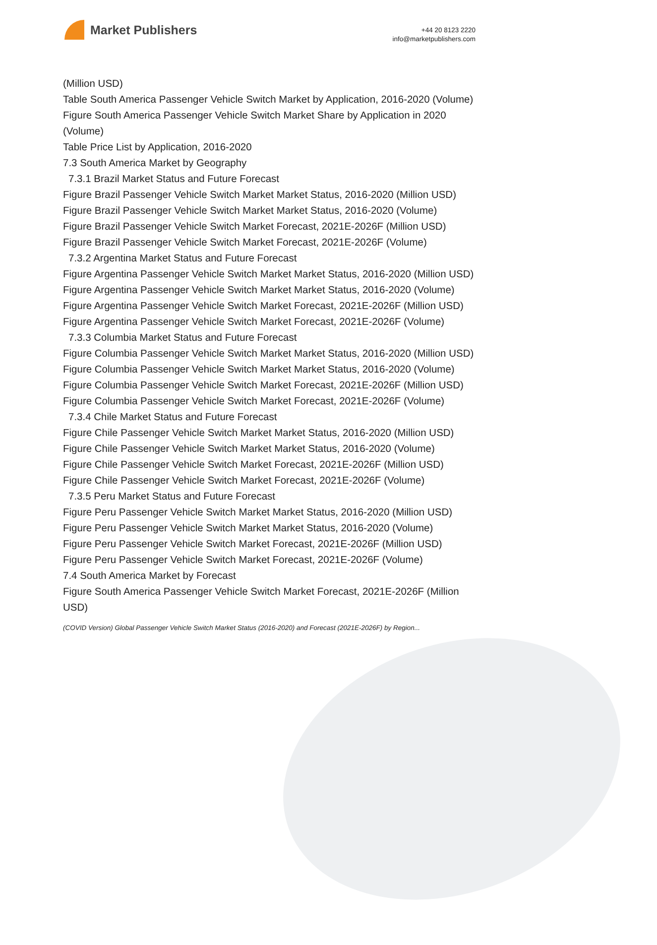Market Publishers
+44 20 8123 2220
info@marketpublishers.com
(Million USD)
Table South America Passenger Vehicle Switch Market by Application, 2016-2020 (Volume)
Figure South America Passenger Vehicle Switch Market Share by Application in 2020 (Volume)
Table Price List by Application, 2016-2020
7.3 South America Market by Geography
7.3.1 Brazil Market Status and Future Forecast
Figure Brazil Passenger Vehicle Switch Market Market Status, 2016-2020 (Million USD)
Figure Brazil Passenger Vehicle Switch Market Market Status, 2016-2020 (Volume)
Figure Brazil Passenger Vehicle Switch Market Forecast, 2021E-2026F (Million USD)
Figure Brazil Passenger Vehicle Switch Market Forecast, 2021E-2026F (Volume)
7.3.2 Argentina Market Status and Future Forecast
Figure Argentina Passenger Vehicle Switch Market Market Status, 2016-2020 (Million USD)
Figure Argentina Passenger Vehicle Switch Market Market Status, 2016-2020 (Volume)
Figure Argentina Passenger Vehicle Switch Market Forecast, 2021E-2026F (Million USD)
Figure Argentina Passenger Vehicle Switch Market Forecast, 2021E-2026F (Volume)
7.3.3 Columbia Market Status and Future Forecast
Figure Columbia Passenger Vehicle Switch Market Market Status, 2016-2020 (Million USD)
Figure Columbia Passenger Vehicle Switch Market Market Status, 2016-2020 (Volume)
Figure Columbia Passenger Vehicle Switch Market Forecast, 2021E-2026F (Million USD)
Figure Columbia Passenger Vehicle Switch Market Forecast, 2021E-2026F (Volume)
7.3.4 Chile Market Status and Future Forecast
Figure Chile Passenger Vehicle Switch Market Market Status, 2016-2020 (Million USD)
Figure Chile Passenger Vehicle Switch Market Market Status, 2016-2020 (Volume)
Figure Chile Passenger Vehicle Switch Market Forecast, 2021E-2026F (Million USD)
Figure Chile Passenger Vehicle Switch Market Forecast, 2021E-2026F (Volume)
7.3.5 Peru Market Status and Future Forecast
Figure Peru Passenger Vehicle Switch Market Market Status, 2016-2020 (Million USD)
Figure Peru Passenger Vehicle Switch Market Market Status, 2016-2020 (Volume)
Figure Peru Passenger Vehicle Switch Market Forecast, 2021E-2026F (Million USD)
Figure Peru Passenger Vehicle Switch Market Forecast, 2021E-2026F (Volume)
7.4 South America Market by Forecast
Figure South America Passenger Vehicle Switch Market Forecast, 2021E-2026F (Million USD)
(COVID Version) Global Passenger Vehicle Switch Market Status (2016-2020) and Forecast (2021E-2026F) by Region...